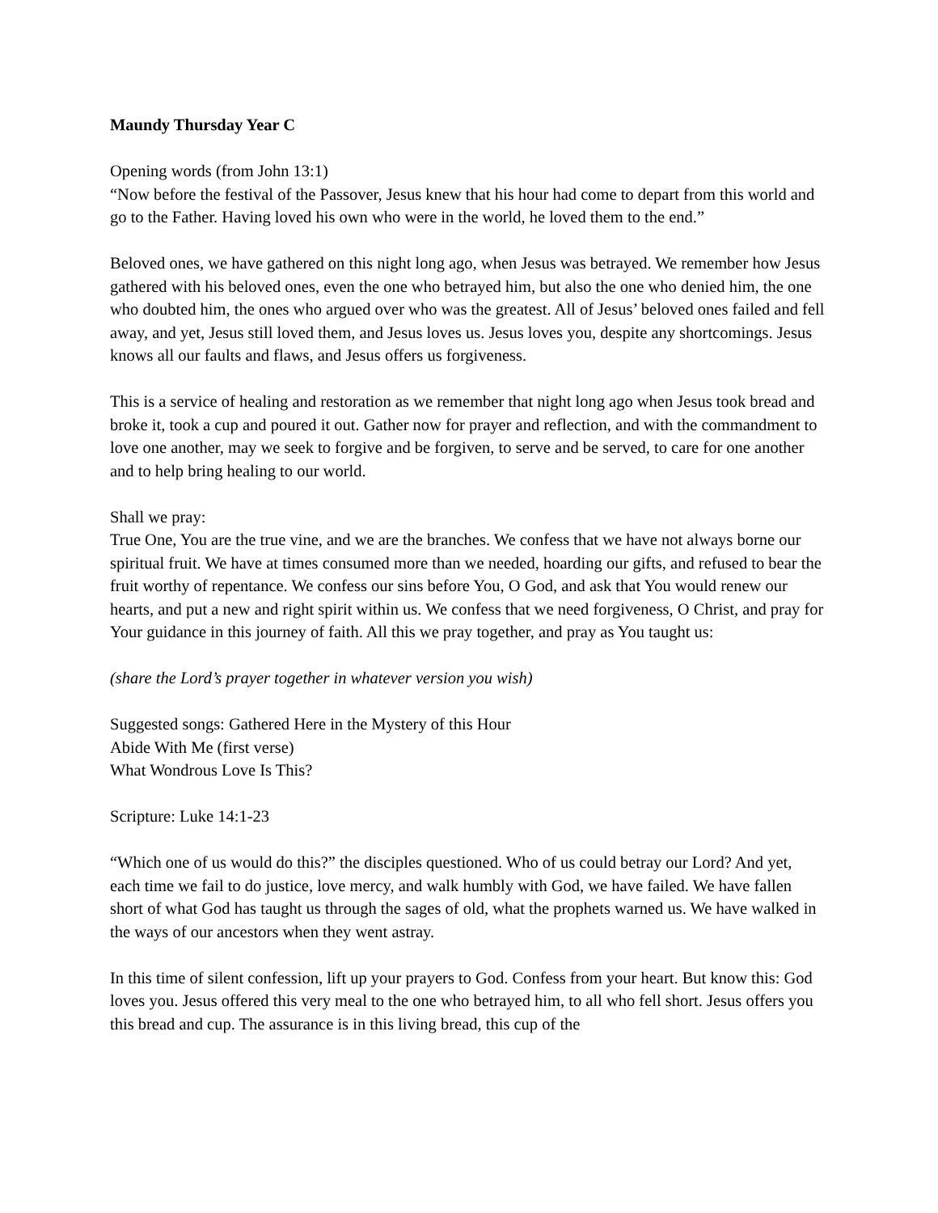Maundy Thursday Year C
Opening words (from John 13:1)
“Now before the festival of the Passover, Jesus knew that his hour had come to depart from this world and go to the Father. Having loved his own who were in the world, he loved them to the end.”
Beloved ones, we have gathered on this night long ago, when Jesus was betrayed. We remember how Jesus gathered with his beloved ones, even the one who betrayed him, but also the one who denied him, the one who doubted him, the ones who argued over who was the greatest. All of Jesus’ beloved ones failed and fell away, and yet, Jesus still loved them, and Jesus loves us. Jesus loves you, despite any shortcomings. Jesus knows all our faults and flaws, and Jesus offers us forgiveness.
This is a service of healing and restoration as we remember that night long ago when Jesus took bread and broke it, took a cup and poured it out. Gather now for prayer and reflection, and with the commandment to love one another, may we seek to forgive and be forgiven, to serve and be served, to care for one another and to help bring healing to our world.
Shall we pray:
True One, You are the true vine, and we are the branches. We confess that we have not always borne our spiritual fruit. We have at times consumed more than we needed, hoarding our gifts, and refused to bear the fruit worthy of repentance. We confess our sins before You, O God, and ask that You would renew our hearts, and put a new and right spirit within us. We confess that we need forgiveness, O Christ, and pray for Your guidance in this journey of faith. All this we pray together, and pray as You taught us:
(share the Lord’s prayer together in whatever version you wish)
Suggested songs: Gathered Here in the Mystery of this Hour
Abide With Me (first verse)
What Wondrous Love Is This?
Scripture: Luke 14:1-23
“Which one of us would do this?” the disciples questioned. Who of us could betray our Lord? And yet, each time we fail to do justice, love mercy, and walk humbly with God, we have failed. We have fallen short of what God has taught us through the sages of old, what the prophets warned us. We have walked in the ways of our ancestors when they went astray.
In this time of silent confession, lift up your prayers to God. Confess from your heart. But know this: God loves you. Jesus offered this very meal to the one who betrayed him, to all who fell short. Jesus offers you this bread and cup. The assurance is in this living bread, this cup of the